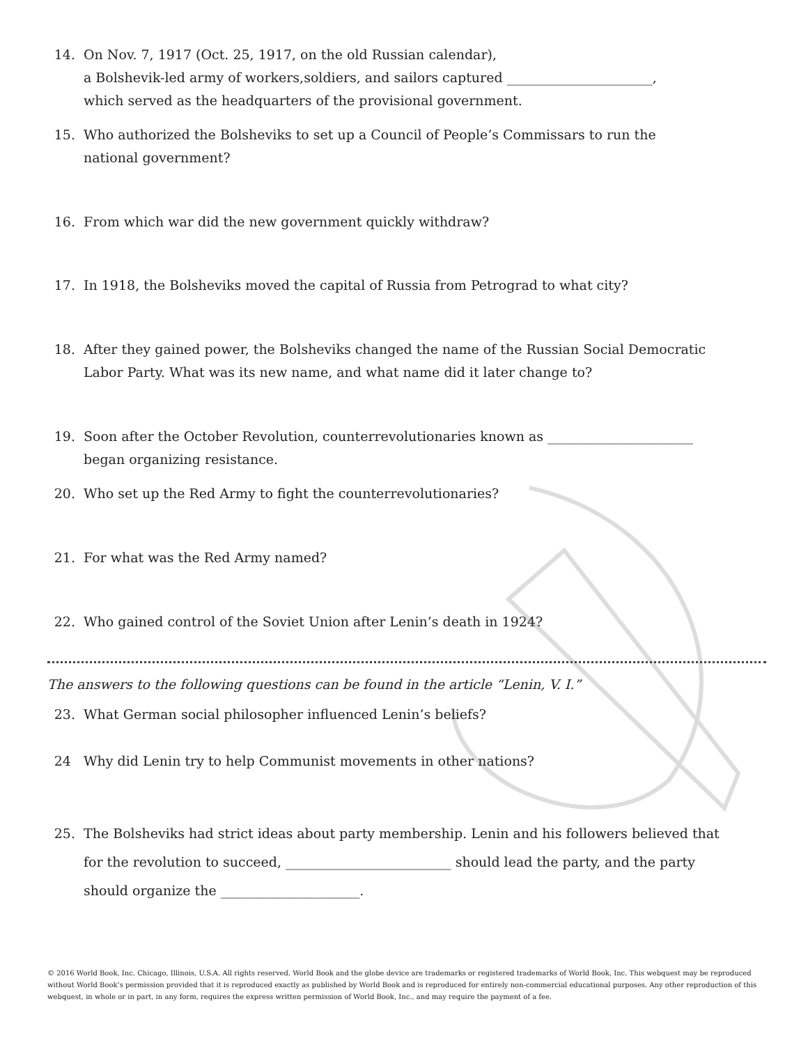14. On Nov. 7, 1917 (Oct. 25, 1917, on the old Russian calendar),
a Bolshevik-led army of workers,soldiers, and sailors captured ______________________,
which served as the headquarters of the provisional government.
15. Who authorized the Bolsheviks to set up a Council of People’s Commissars to run the
national government?
16. From which war did the new government quickly withdraw?
17. In 1918, the Bolsheviks moved the capital of Russia from Petrograd to what city?
18. After they gained power, the Bolsheviks changed the name of the Russian Social Democratic
Labor Party. What was its new name, and what name did it later change to?
19. Soon after the October Revolution, counterrevolutionaries known as ______________________
began organizing resistance.
20. Who set up the Red Army to fight the counterrevolutionaries?
21. For what was the Red Army named?
22. Who gained control of the Soviet Union after Lenin’s death in 1924?
The answers to the following questions can be found in the article “Lenin, V. I.”
23. What German social philosopher influenced Lenin’s beliefs?
24 Why did Lenin try to help Communist movements in other nations?
25. The Bolsheviks had strict ideas about party membership. Lenin and his followers believed that
for the revolution to succeed, _________________________ should lead the party, and the party
should organize the _____________________.
© 2016 World Book, Inc. Chicago, Illinois, U.S.A. All rights reserved. World Book and the globe device are trademarks or registered trademarks of World Book, Inc. This webquest may be reproduced without World Book’s permission provided that it is reproduced exactly as published by World Book and is reproduced for entirely non-commercial educational purposes. Any other reproduction of this webquest, in whole or in part, in any form, requires the express written permission of World Book, Inc., and may require the payment of a fee.